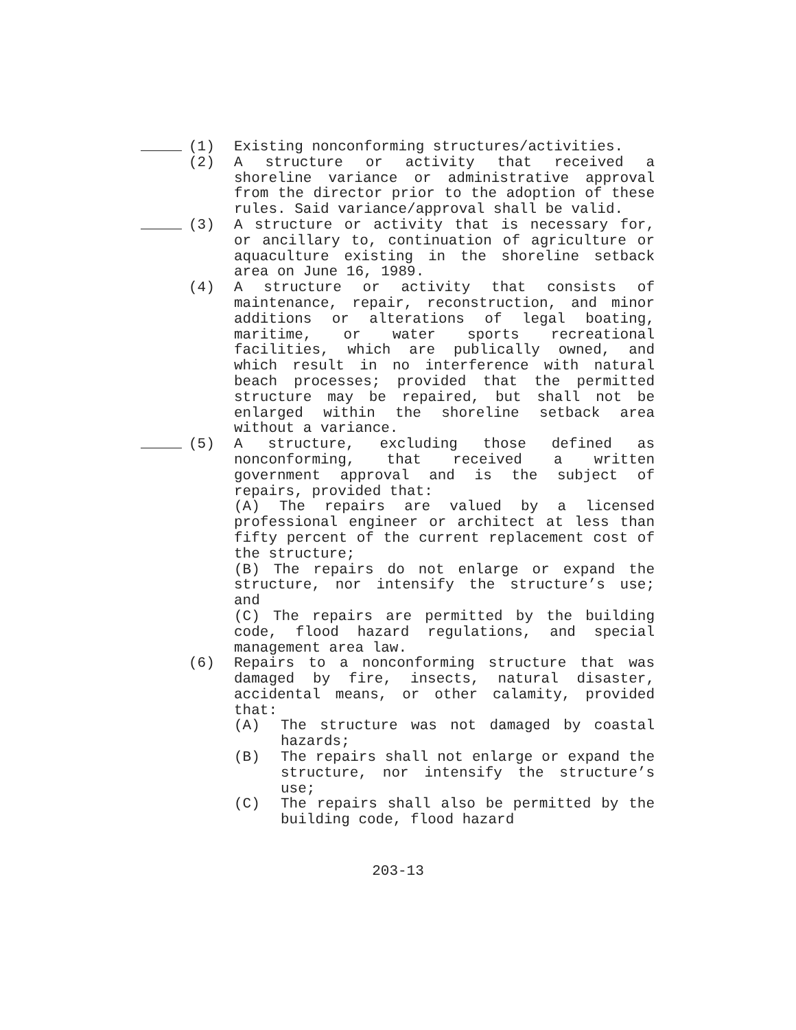(1) Existing nonconforming structures/activities.
(2) A structure or activity that received a shoreline variance or administrative approval from the director prior to the adoption of these rules. Said variance/approval shall be valid.
(3) A structure or activity that is necessary for, or ancillary to, continuation of agriculture or aquaculture existing in the shoreline setback area on June 16, 1989.
(4) A structure or activity that consists of maintenance, repair, reconstruction, and minor additions or alterations of legal boating, maritime, or water sports recreational facilities, which are publically owned, and which result in no interference with natural beach processes; provided that the permitted structure may be repaired, but shall not be enlarged within the shoreline setback area without a variance.
(5) A structure, excluding those defined as nonconforming, that received a written government approval and is the subject of repairs, provided that:
(A) The repairs are valued by a licensed professional engineer or architect at less than fifty percent of the current replacement cost of the structure;
(B) The repairs do not enlarge or expand the structure, nor intensify the structure’s use; and
(C) The repairs are permitted by the building code, flood hazard regulations, and special management area law.
(6) Repairs to a nonconforming structure that was damaged by fire, insects, natural disaster, accidental means, or other calamity, provided that:
(A) The structure was not damaged by coastal hazards;
(B) The repairs shall not enlarge or expand the structure, nor intensify the structure’s use;
(C) The repairs shall also be permitted by the building code, flood hazard
203-13